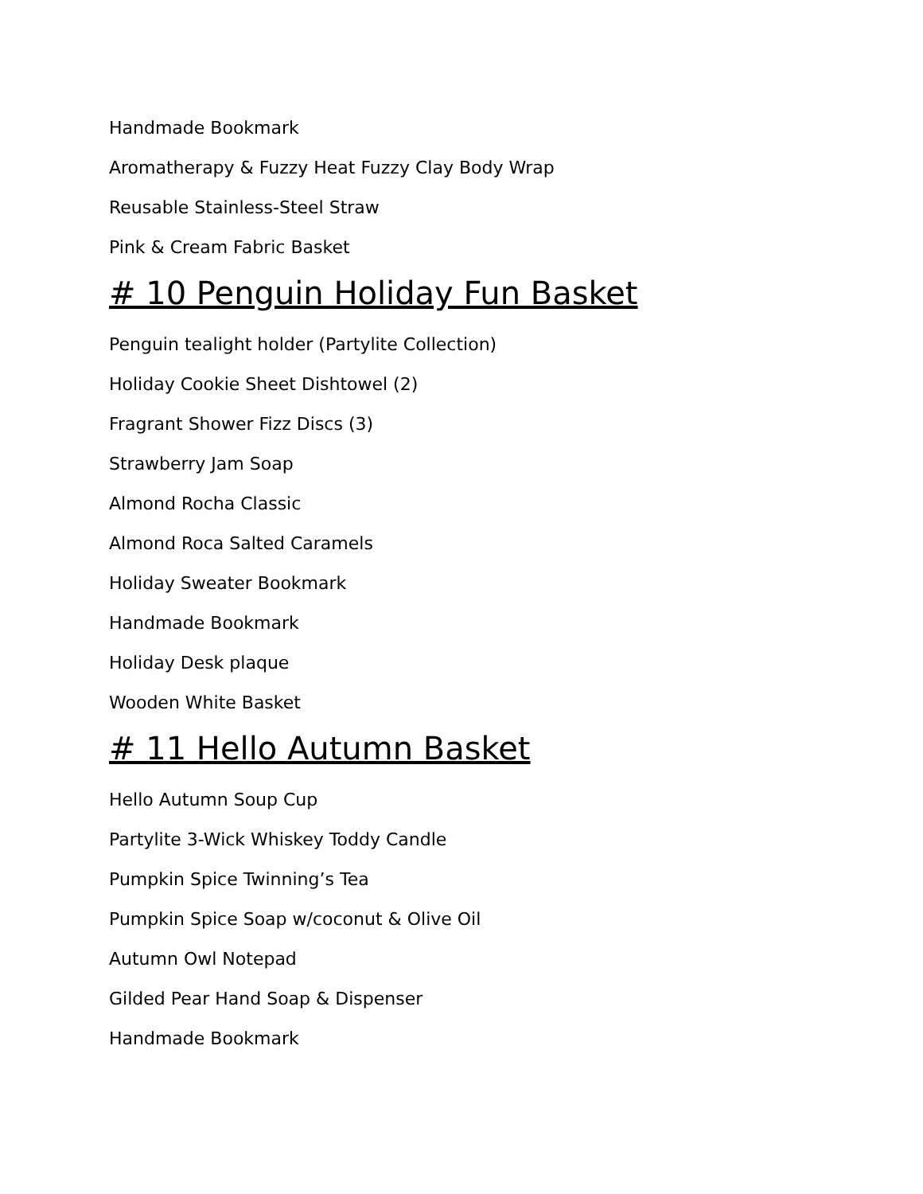Handmade Bookmark
Aromatherapy & Fuzzy Heat Fuzzy Clay Body Wrap
Reusable Stainless-Steel Straw
Pink & Cream Fabric Basket
# 10 Penguin Holiday Fun Basket
Penguin tealight holder (Partylite Collection)
Holiday Cookie Sheet Dishtowel (2)
Fragrant Shower Fizz Discs (3)
Strawberry Jam Soap
Almond Rocha Classic
Almond Roca Salted Caramels
Holiday Sweater Bookmark
Handmade Bookmark
Holiday Desk plaque
Wooden White Basket
# 11 Hello Autumn Basket
Hello Autumn Soup Cup
Partylite 3-Wick Whiskey Toddy Candle
Pumpkin Spice Twinning’s Tea
Pumpkin Spice Soap w/coconut & Olive Oil
Autumn Owl Notepad
Gilded Pear Hand Soap & Dispenser
Handmade Bookmark